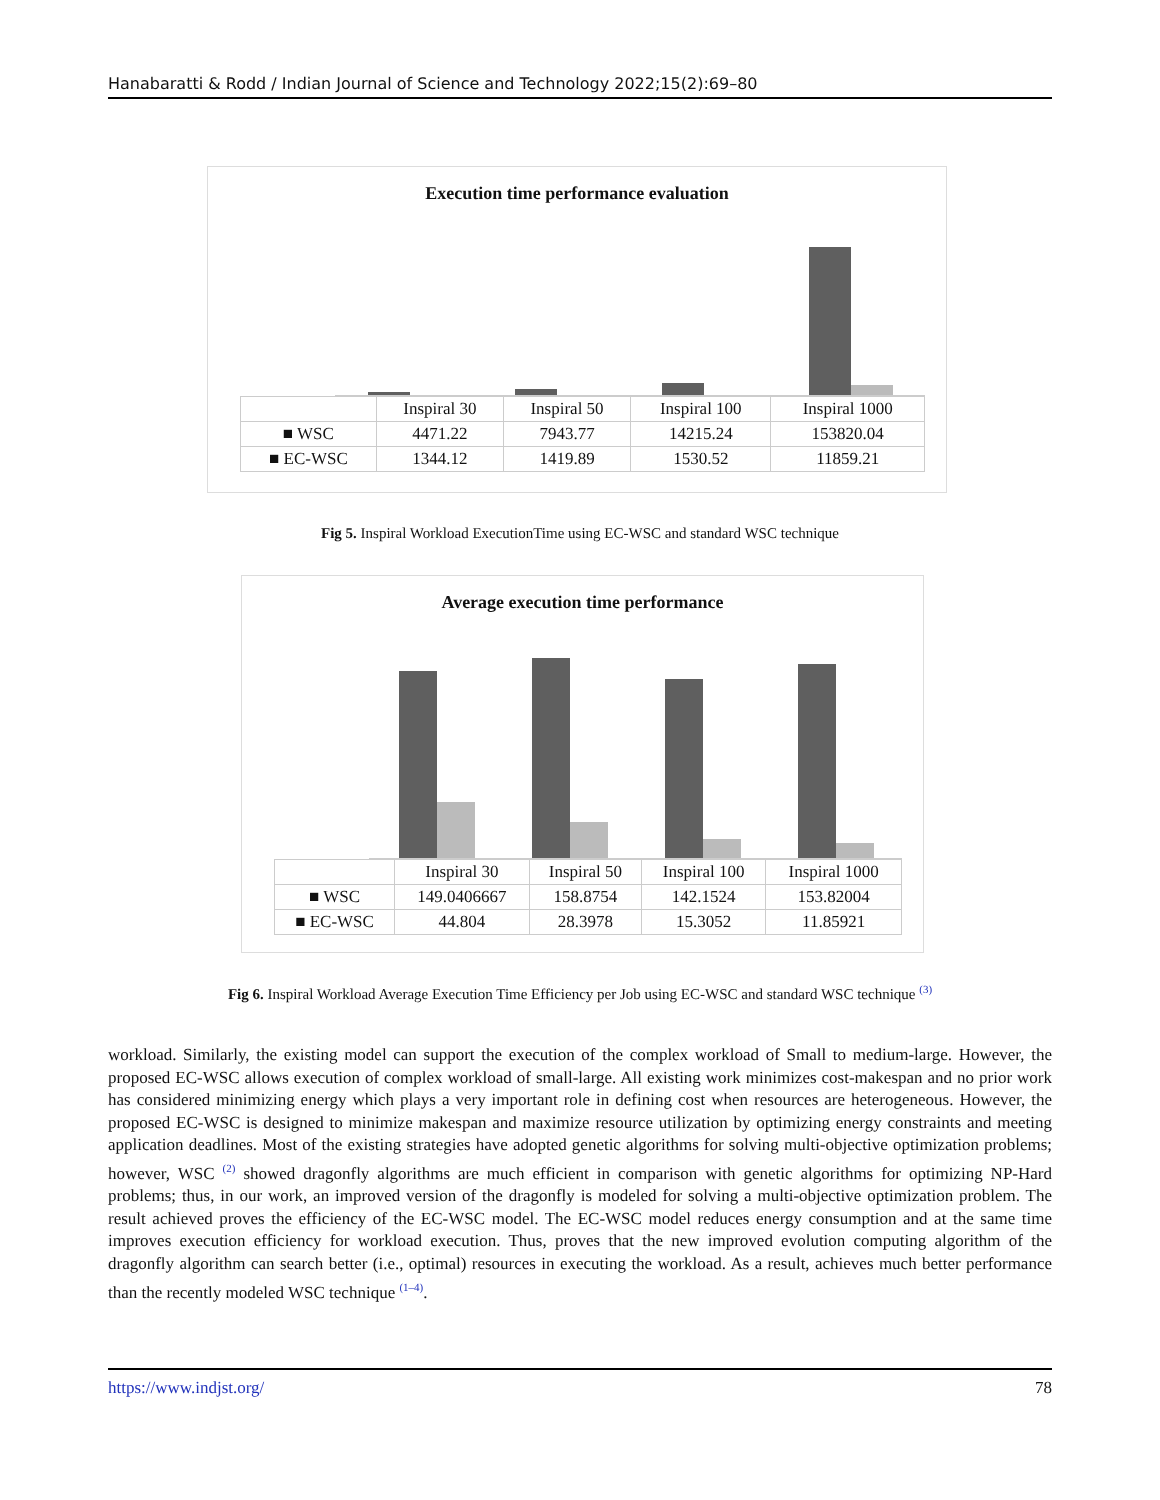Hanabaratti & Rodd / Indian Journal of Science and Technology 2022;15(2):69–80
Execution time performance evaluation
| | Inspiral 30 | Inspiral 50 | Inspiral 100 | Inspiral 1000 |
| --- | --- | --- | --- | --- |
| ■ WSC | 4471.22 | 7943.77 | 14215.24 | 153820.04 |
| ■ EC-WSC | 1344.12 | 1419.89 | 1530.52 | 11859.21 |
Fig 5. Inspiral Workload ExecutionTime using EC-WSC and standard WSC technique
Average execution time performance
| | Inspiral 30 | Inspiral 50 | Inspiral 100 | Inspiral 1000 |
| --- | --- | --- | --- | --- |
| ■ WSC | 149.0406667 | 158.8754 | 142.1524 | 153.82004 |
| ■ EC-WSC | 44.804 | 28.3978 | 15.3052 | 11.85921 |
Fig 6. Inspiral Workload Average Execution Time Efficiency per Job using EC-WSC and standard WSC technique <sup>(3)</sup>
workload. Similarly, the existing model can support the execution of the complex workload of Small to medium-large. However, the proposed EC-WSC allows execution of complex workload of small-large. All existing work minimizes cost-makespan and no prior work has considered minimizing energy which plays a very important role in defining cost when resources are heterogeneous. However, the proposed EC-WSC is designed to minimize makespan and maximize resource utilization by optimizing energy constraints and meeting application deadlines. Most of the existing strategies have adopted genetic algorithms for solving multi-objective optimization problems; however, WSC <sup>(2)</sup> showed dragonfly algorithms are much efficient in comparison with genetic algorithms for optimizing NP-Hard problems; thus, in our work, an improved version of the dragonfly is modeled for solving a multi-objective optimization problem. The result achieved proves the efficiency of the EC-WSC model. The EC-WSC model reduces energy consumption and at the same time improves execution efficiency for workload execution. Thus, proves that the new improved evolution computing algorithm of the dragonfly algorithm can search better (i.e., optimal) resources in executing the workload. As a result, achieves much better performance than the recently modeled WSC technique <sup>(1–4)</sup>.
https://www.indjst.org/ 78